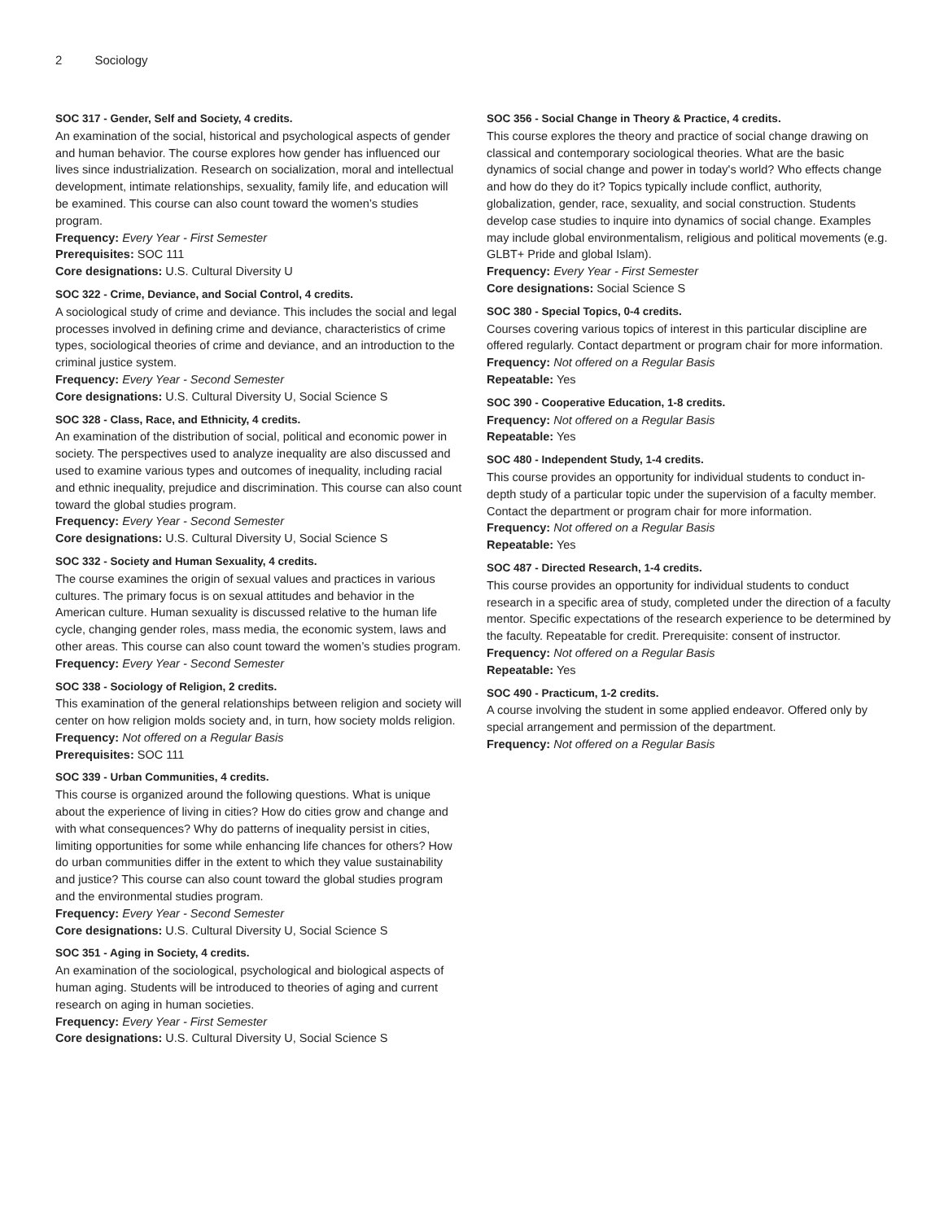2 Sociology
SOC 317 - Gender, Self and Society, 4 credits.
An examination of the social, historical and psychological aspects of gender and human behavior. The course explores how gender has influenced our lives since industrialization. Research on socialization, moral and intellectual development, intimate relationships, sexuality, family life, and education will be examined. This course can also count toward the women’s studies program.
Frequency: Every Year - First Semester
Prerequisites: SOC 111
Core designations: U.S. Cultural Diversity U
SOC 322 - Crime, Deviance, and Social Control, 4 credits.
A sociological study of crime and deviance. This includes the social and legal processes involved in defining crime and deviance, characteristics of crime types, sociological theories of crime and deviance, and an introduction to the criminal justice system.
Frequency: Every Year - Second Semester
Core designations: U.S. Cultural Diversity U, Social Science S
SOC 328 - Class, Race, and Ethnicity, 4 credits.
An examination of the distribution of social, political and economic power in society. The perspectives used to analyze inequality are also discussed and used to examine various types and outcomes of inequality, including racial and ethnic inequality, prejudice and discrimination. This course can also count toward the global studies program.
Frequency: Every Year - Second Semester
Core designations: U.S. Cultural Diversity U, Social Science S
SOC 332 - Society and Human Sexuality, 4 credits.
The course examines the origin of sexual values and practices in various cultures. The primary focus is on sexual attitudes and behavior in the American culture. Human sexuality is discussed relative to the human life cycle, changing gender roles, mass media, the economic system, laws and other areas. This course can also count toward the women’s studies program.
Frequency: Every Year - Second Semester
SOC 338 - Sociology of Religion, 2 credits.
This examination of the general relationships between religion and society will center on how religion molds society and, in turn, how society molds religion.
Frequency: Not offered on a Regular Basis
Prerequisites: SOC 111
SOC 339 - Urban Communities, 4 credits.
This course is organized around the following questions. What is unique about the experience of living in cities? How do cities grow and change and with what consequences? Why do patterns of inequality persist in cities, limiting opportunities for some while enhancing life chances for others? How do urban communities differ in the extent to which they value sustainability and justice? This course can also count toward the global studies program and the environmental studies program.
Frequency: Every Year - Second Semester
Core designations: U.S. Cultural Diversity U, Social Science S
SOC 351 - Aging in Society, 4 credits.
An examination of the sociological, psychological and biological aspects of human aging. Students will be introduced to theories of aging and current research on aging in human societies.
Frequency: Every Year - First Semester
Core designations: U.S. Cultural Diversity U, Social Science S
SOC 356 - Social Change in Theory & Practice, 4 credits.
This course explores the theory and practice of social change drawing on classical and contemporary sociological theories. What are the basic dynamics of social change and power in today's world? Who effects change and how do they do it? Topics typically include conflict, authority, globalization, gender, race, sexuality, and social construction. Students develop case studies to inquire into dynamics of social change. Examples may include global environmentalism, religious and political movements (e.g. GLBT+ Pride and global Islam).
Frequency: Every Year - First Semester
Core designations: Social Science S
SOC 380 - Special Topics, 0-4 credits.
Courses covering various topics of interest in this particular discipline are offered regularly. Contact department or program chair for more information.
Frequency: Not offered on a Regular Basis
Repeatable: Yes
SOC 390 - Cooperative Education, 1-8 credits.
Frequency: Not offered on a Regular Basis
Repeatable: Yes
SOC 480 - Independent Study, 1-4 credits.
This course provides an opportunity for individual students to conduct in-depth study of a particular topic under the supervision of a faculty member. Contact the department or program chair for more information.
Frequency: Not offered on a Regular Basis
Repeatable: Yes
SOC 487 - Directed Research, 1-4 credits.
This course provides an opportunity for individual students to conduct research in a specific area of study, completed under the direction of a faculty mentor. Specific expectations of the research experience to be determined by the faculty. Repeatable for credit. Prerequisite: consent of instructor.
Frequency: Not offered on a Regular Basis
Repeatable: Yes
SOC 490 - Practicum, 1-2 credits.
A course involving the student in some applied endeavor. Offered only by special arrangement and permission of the department.
Frequency: Not offered on a Regular Basis